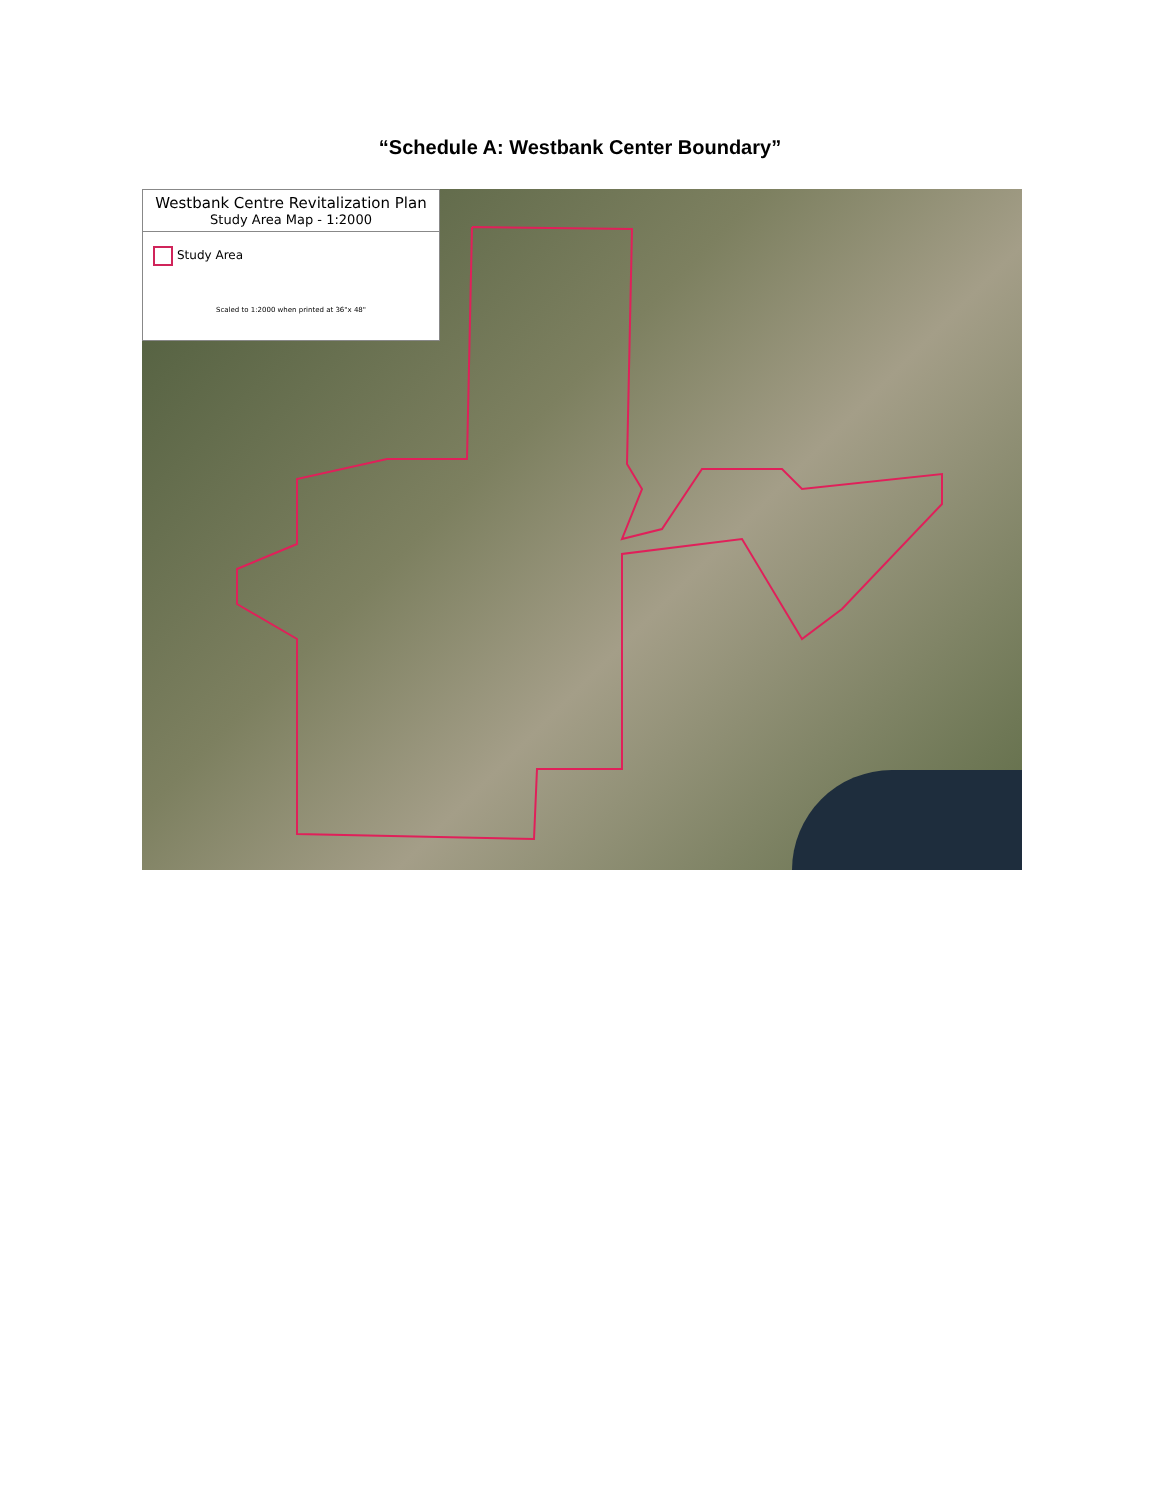“Schedule A: Westbank Center Boundary”
Westbank Centre Revitalization Plan
Study Area Map - 1:2000
Study Area
Scaled to 1:2000 when printed at 36"x 48"